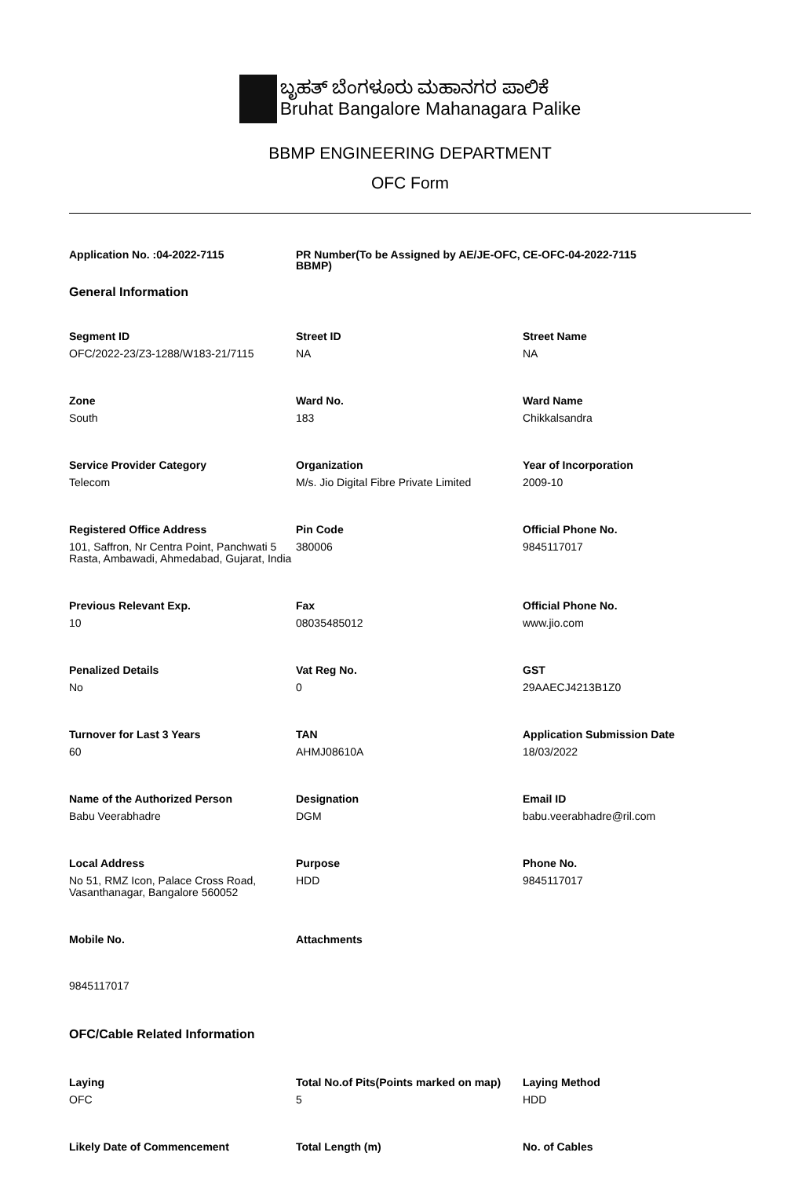ಬೃಹತ್ ಬೆಂಗಳೂರು ಮಹಾನಗರ ಪಾಲಿಕೆ
Bruhat Bangalore Mahanagara Palike
BBMP ENGINEERING DEPARTMENT
OFC Form
Application No. :04-2022-7115 PR Number(To be Assigned by AE/JE-OFC, BBMP)
CE-OFC-04-2022-7115
General Information
Segment ID
OFC/2022-23/Z3-1288/W183-21/7115
Street ID
NA
Street Name
NA
Zone
South
Ward No.
183
Ward Name
Chikkalsandra
Service Provider Category
Telecom
Organization
M/s. Jio Digital Fibre Private Limited
Year of Incorporation
2009-10
Registered Office Address
101, Saffron, Nr Centra Point, Panchwati 5 Rasta, Ambawadi, Ahmedabad, Gujarat, India
Pin Code
380006
Official Phone No.
9845117017
Previous Relevant Exp.
10
Fax
08035485012
Official Phone No.
www.jio.com
Penalized Details
No
Vat Reg No.
0
GST
29AAECJ4213B1Z0
Turnover for Last 3 Years
60
TAN
AHMJ08610A
Application Submission Date
18/03/2022
Name of the Authorized Person
Babu Veerabhadre
Designation
DGM
Email ID
babu.veerabhadre@ril.com
Local Address
No 51, RMZ Icon, Palace Cross Road, Vasanthanagar, Bangalore 560052
Purpose
HDD
Phone No.
9845117017
Mobile No.
9845117017
Attachments
OFC/Cable Related Information
Laying
OFC
Total No.of Pits(Points marked on map)
5
Laying Method
HDD
Likely Date of Commencement Total Length (m) No. of Cables